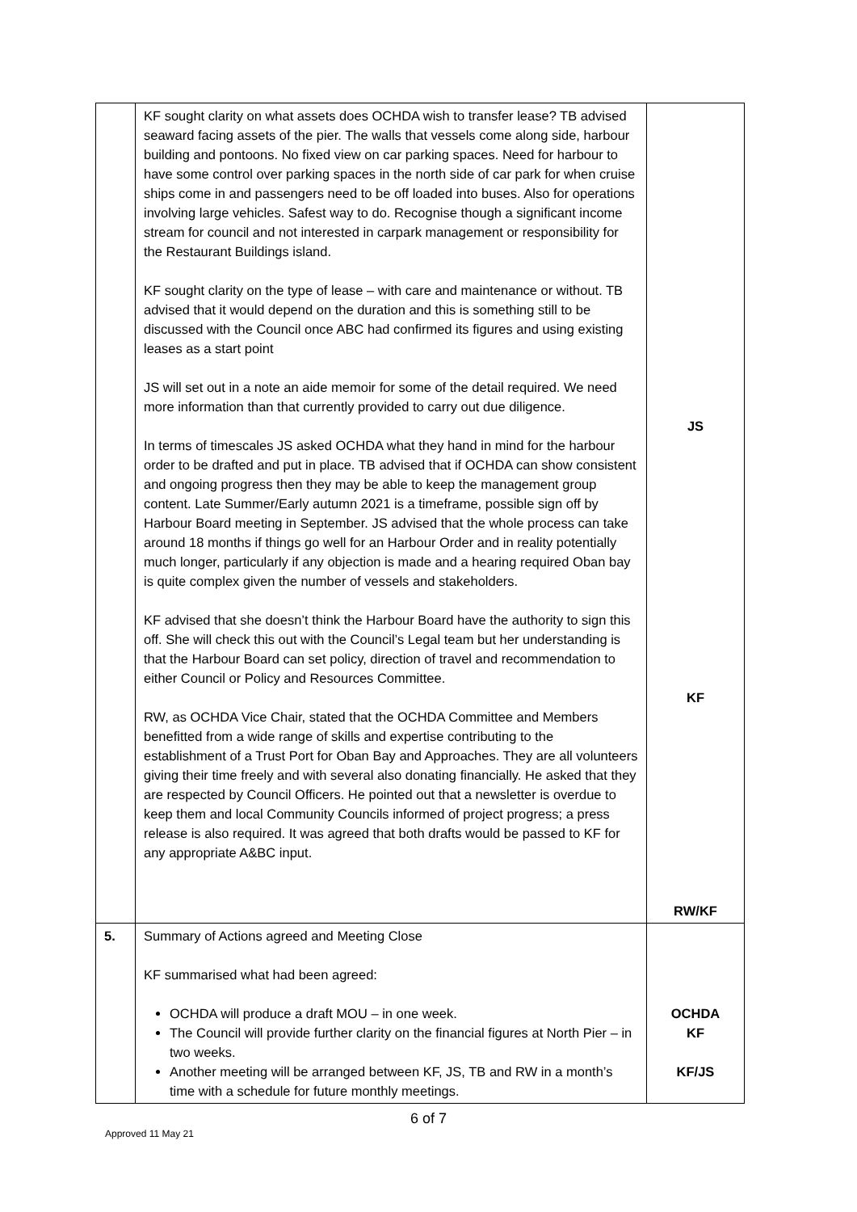| | KF sought clarity on what assets does OCHDA wish to transfer lease? TB advised seaward facing assets of the pier. The walls that vessels come along side, harbour building and pontoons. No fixed view on car parking spaces. Need for harbour to have some control over parking spaces in the north side of car park for when cruise ships come in and passengers need to be off loaded into buses. Also for operations involving large vehicles. Safest way to do. Recognise though a significant income stream for council and not interested in carpark management or responsibility for the Restaurant Buildings island. KF sought clarity on the type of lease – with care and maintenance or without. TB advised that it would depend on the duration and this is something still to be discussed with the Council once ABC had confirmed its figures and using existing leases as a start point JS will set out in a note an aide memoir for some of the detail required. We need more information than that currently provided to carry out due diligence. In terms of timescales JS asked OCHDA what they hand in mind for the harbour order to be drafted and put in place. TB advised that if OCHDA can show consistent and ongoing progress then they may be able to keep the management group content. Late Summer/Early autumn 2021 is a timeframe, possible sign off by Harbour Board meeting in September. JS advised that the whole process can take around 18 months if things go well for an Harbour Order and in reality potentially much longer, particularly if any objection is made and a hearing required Oban bay is quite complex given the number of vessels and stakeholders. KF advised that she doesn’t think the Harbour Board have the authority to sign this off. She will check this out with the Council’s Legal team but her understanding is that the Harbour Board can set policy, direction of travel and recommendation to either Council or Policy and Resources Committee. RW, as OCHDA Vice Chair, stated that the OCHDA Committee and Members benefitted from a wide range of skills and expertise contributing to the establishment of a Trust Port for Oban Bay and Approaches. They are all volunteers giving their time freely and with several also donating financially. He asked that they are respected by Council Officers. He pointed out that a newsletter is overdue to keep them and local Community Councils informed of project progress; a press release is also required. It was agreed that both drafts would be passed to KF for any appropriate A&BC input. | JS KF RW/KF |
| 5. | Summary of Actions agreed and Meeting Close KF summarised what had been agreed: OCHDA will produce a draft MOU – in one week. The Council will provide further clarity on the financial figures at North Pier – in two weeks. Another meeting will be arranged between KF, JS, TB and RW in a month’s time with a schedule for future monthly meetings. | OCHDA KF KF/JS |
6 of 7
Approved 11 May 21